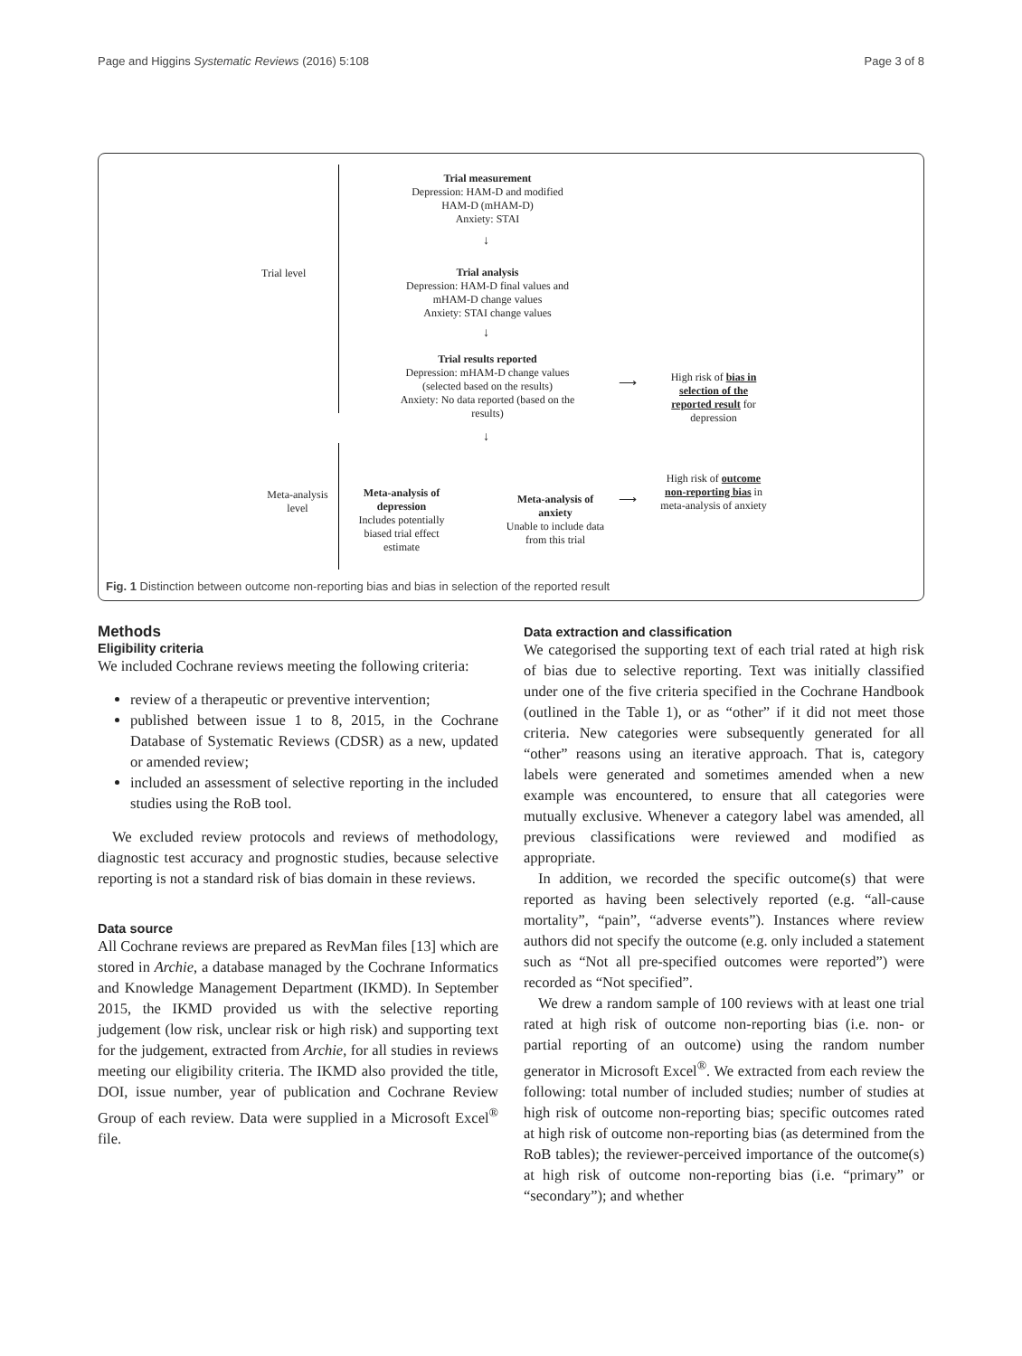Page and Higgins Systematic Reviews (2016) 5:108 Page 3 of 8
Trial level
Meta-analysis
level
Trial measurement
Depression: HAM-D and modified HAM-D (mHAM-D)
Anxiety: STAI
↓
Trial analysis
Depression: HAM-D final values and mHAM-D change values
Anxiety: STAI change values
↓
Trial results reported
Depression: mHAM-D change values (selected based on the results)
Anxiety: No data reported (based on the results)
⟶
High risk of bias in selection of the reported result for depression
↓
Meta-analysis of depression
Includes potentially biased trial effect estimate
Meta-analysis of anxiety
Unable to include data from this trial
⟶
High risk of outcome non-reporting bias in meta-analysis of anxiety
Fig. 1 Distinction between outcome non-reporting bias and bias in selection of the reported result
Methods
Eligibility criteria
We included Cochrane reviews meeting the following criteria:
review of a therapeutic or preventive intervention;
published between issue 1 to 8, 2015, in the Cochrane Database of Systematic Reviews (CDSR) as a new, updated or amended review;
included an assessment of selective reporting in the included studies using the RoB tool.
We excluded review protocols and reviews of methodology, diagnostic test accuracy and prognostic studies, because selective reporting is not a standard risk of bias domain in these reviews.
Data source
All Cochrane reviews are prepared as RevMan files [13] which are stored in Archie, a database managed by the Cochrane Informatics and Knowledge Management Department (IKMD). In September 2015, the IKMD provided us with the selective reporting judgement (low risk, unclear risk or high risk) and supporting text for the judgement, extracted from Archie, for all studies in reviews meeting our eligibility criteria. The IKMD also provided the title, DOI, issue number, year of publication and Cochrane Review Group of each review. Data were supplied in a Microsoft Excel<sup>®</sup> file.
Data extraction and classification
We categorised the supporting text of each trial rated at high risk of bias due to selective reporting. Text was initially classified under one of the five criteria specified in the Cochrane Handbook (outlined in the Table 1), or as “other” if it did not meet those criteria. New categories were subsequently generated for all “other” reasons using an iterative approach. That is, category labels were generated and sometimes amended when a new example was encountered, to ensure that all categories were mutually exclusive. Whenever a category label was amended, all previous classifications were reviewed and modified as appropriate.
In addition, we recorded the specific outcome(s) that were reported as having been selectively reported (e.g. “all-cause mortality”, “pain”, “adverse events”). Instances where review authors did not specify the outcome (e.g. only included a statement such as “Not all pre-specified outcomes were reported”) were recorded as “Not specified”.
We drew a random sample of 100 reviews with at least one trial rated at high risk of outcome non-reporting bias (i.e. non- or partial reporting of an outcome) using the random number generator in Microsoft Excel<sup>®</sup>. We extracted from each review the following: total number of included studies; number of studies at high risk of outcome non-reporting bias; specific outcomes rated at high risk of outcome non-reporting bias (as determined from the RoB tables); the reviewer-perceived importance of the outcome(s) at high risk of outcome non-reporting bias (i.e. “primary” or “secondary”); and whether